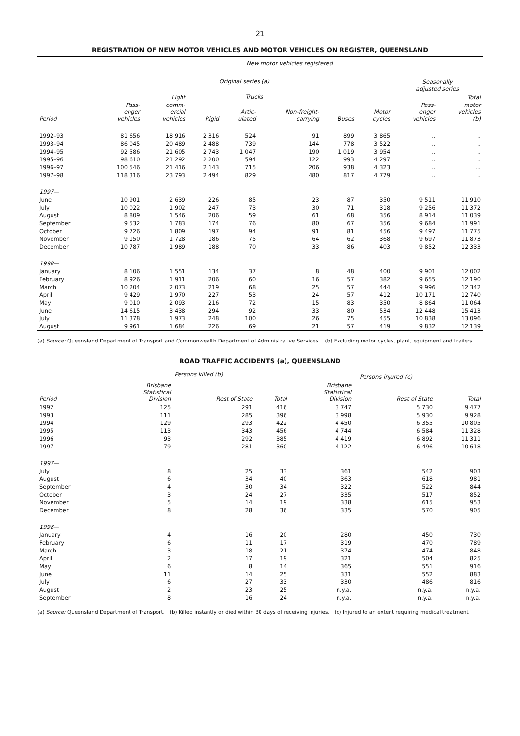21
REGISTRATION OF NEW MOTOR VEHICLES AND MOTOR VEHICLES ON REGISTER, QUEENSLAND
| | New motor vehicles registered | | | | | | | | |
| --- | --- | --- | --- | --- | --- | --- | --- | --- | --- |
| | Original series (a) | | | | | | | Seasonally adjusted series | |
| | | Light | Trucks | | | | | | Total |
| Period | Pass- enger vehicles | comm- ercial vehicles | Rigid | Artic- ulated | Non-freight- carrying | Buses | Motor cycles | Pass- enger vehicles | motor vehicles (b) |
| 1992–93 | 81 656 | 18 916 | 2 316 | 524 | 91 | 899 | 3 865 | .. | .. |
| 1993–94 | 86 045 | 20 489 | 2 488 | 739 | 144 | 778 | 3 522 | .. | .. |
| 1994–95 | 92 586 | 21 605 | 2 743 | 1 047 | 190 | 1 019 | 3 954 | .. | .. |
| 1995–96 | 98 610 | 21 292 | 2 200 | 594 | 122 | 993 | 4 297 | .. | .. |
| 1996–97 | 100 546 | 21 416 | 2 143 | 715 | 206 | 938 | 4 323 | .. | ... |
| 1997–98 | 118 316 | 23 793 | 2 494 | 829 | 480 | 817 | 4 779 | .. | .. |
| 1997— | | | | | | | | | |
| June | 10 901 | 2 639 | 226 | 85 | 23 | 87 | 350 | 9 511 | 11 910 |
| July | 10 022 | 1 902 | 247 | 73 | 30 | 71 | 318 | 9 256 | 11 372 |
| August | 8 809 | 1 546 | 206 | 59 | 61 | 68 | 356 | 8 914 | 11 039 |
| September | 9 532 | 1 783 | 174 | 76 | 80 | 67 | 356 | 9 684 | 11 991 |
| October | 9 726 | 1 809 | 197 | 94 | 91 | 81 | 456 | 9 497 | 11 775 |
| November | 9 150 | 1 728 | 186 | 75 | 64 | 62 | 368 | 9 697 | 11 873 |
| December | 10 787 | 1 989 | 188 | 70 | 33 | 86 | 403 | 9 852 | 12 333 |
| 1998— | | | | | | | | | |
| January | 8 106 | 1 551 | 134 | 37 | 8 | 48 | 400 | 9 901 | 12 002 |
| February | 8 926 | 1 911 | 206 | 60 | 16 | 57 | 382 | 9 655 | 12 190 |
| March | 10 204 | 2 073 | 219 | 68 | 25 | 57 | 444 | 9 996 | 12 342 |
| April | 9 429 | 1 970 | 227 | 53 | 24 | 57 | 412 | 10 171 | 12 740 |
| May | 9 010 | 2 093 | 216 | 72 | 15 | 83 | 350 | 8 864 | 11 064 |
| June | 14 615 | 3 438 | 294 | 92 | 33 | 80 | 534 | 12 448 | 15 413 |
| July | 11 378 | 1 973 | 248 | 100 | 26 | 75 | 455 | 10 838 | 13 096 |
| August | 9 961 | 1 684 | 226 | 69 | 21 | 57 | 419 | 9 832 | 12 139 |
(a) Source: Queensland Department of Transport and Commonwealth Department of Administrative Services. (b) Excluding motor cycles, plant, equipment and trailers.
ROAD TRAFFIC ACCIDENTS (a), QUEENSLAND
| | Persons killed (b) | | | Persons injured (c) | | |
| --- | --- | --- | --- | --- | --- | --- |
| Period | Brisbane Statistical Division | Rest of State | Total | Brisbane Statistical Division | Rest of State | Total |
| 1992 | 125 | 291 | 416 | 3 747 | 5 730 | 9 477 |
| 1993 | 111 | 285 | 396 | 3 998 | 5 930 | 9 928 |
| 1994 | 129 | 293 | 422 | 4 450 | 6 355 | 10 805 |
| 1995 | 113 | 343 | 456 | 4 744 | 6 584 | 11 328 |
| 1996 | 93 | 292 | 385 | 4 419 | 6 892 | 11 311 |
| 1997 | 79 | 281 | 360 | 4 122 | 6 496 | 10 618 |
| 1997— | | | | | | |
| July | 8 | 25 | 33 | 361 | 542 | 903 |
| August | 6 | 34 | 40 | 363 | 618 | 981 |
| September | 4 | 30 | 34 | 322 | 522 | 844 |
| October | 3 | 24 | 27 | 335 | 517 | 852 |
| November | 5 | 14 | 19 | 338 | 615 | 953 |
| December | 8 | 28 | 36 | 335 | 570 | 905 |
| 1998— | | | | | | |
| January | 4 | 16 | 20 | 280 | 450 | 730 |
| February | 6 | 11 | 17 | 319 | 470 | 789 |
| March | 3 | 18 | 21 | 374 | 474 | 848 |
| April | 2 | 17 | 19 | 321 | 504 | 825 |
| May | 6 | 8 | 14 | 365 | 551 | 916 |
| June | 11 | 14 | 25 | 331 | 552 | 883 |
| July | 6 | 27 | 33 | 330 | 486 | 816 |
| August | 2 | 23 | 25 | n.y.a. | n.y.a. | n.y.a. |
| September | 8 | 16 | 24 | n.y.a. | n.y.a. | n.y.a. |
(a) Source: Queensland Department of Transport. (b) Killed instantly or died within 30 days of receiving injuries. (c) Injured to an extent requiring medical treatment.